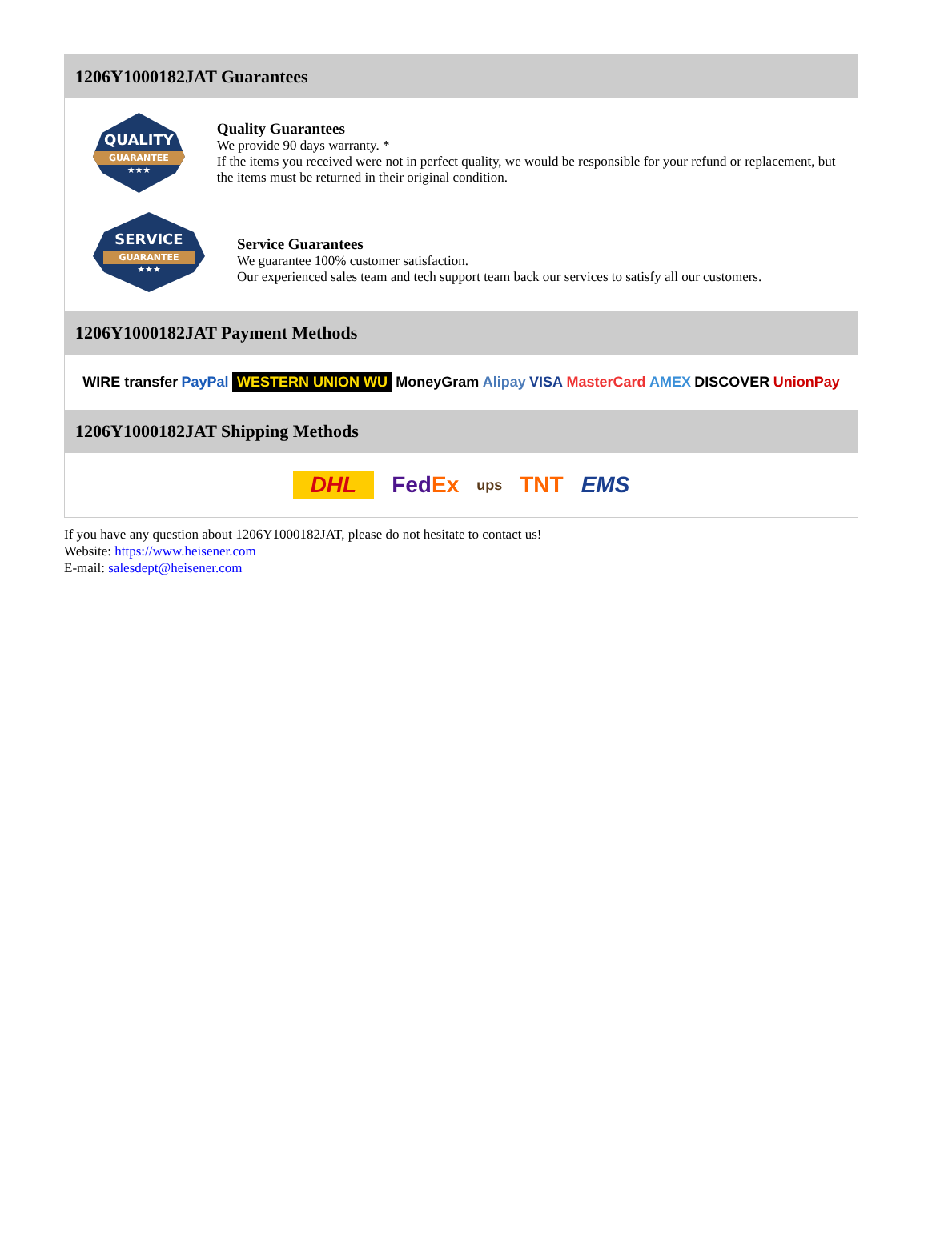1206Y1000182JAT Guarantees
QUALITY
GUARANTEE
★★★
Quality Guarantees
We provide 90 days warranty. *
If the items you received were not in perfect quality, we would be responsible for your refund or replacement, but the items must be returned in their original condition.
SERVICE
GUARANTEE
★★★
Service Guarantees
We guarantee 100% customer satisfaction.
Our experienced sales team and tech support team back our services to satisfy all our customers.
1206Y1000182JAT Payment Methods
WIRE transfer PayPal WESTERN UNION WU MoneyGram Alipay VISA MasterCard AMEX DISCOVER UnionPay
1206Y1000182JAT Shipping Methods
DHL FedEx ups TNT EMS
If you have any question about 1206Y1000182JAT, please do not hesitate to contact us!
Website: https://www.heisener.com
E-mail: salesdept@heisener.com